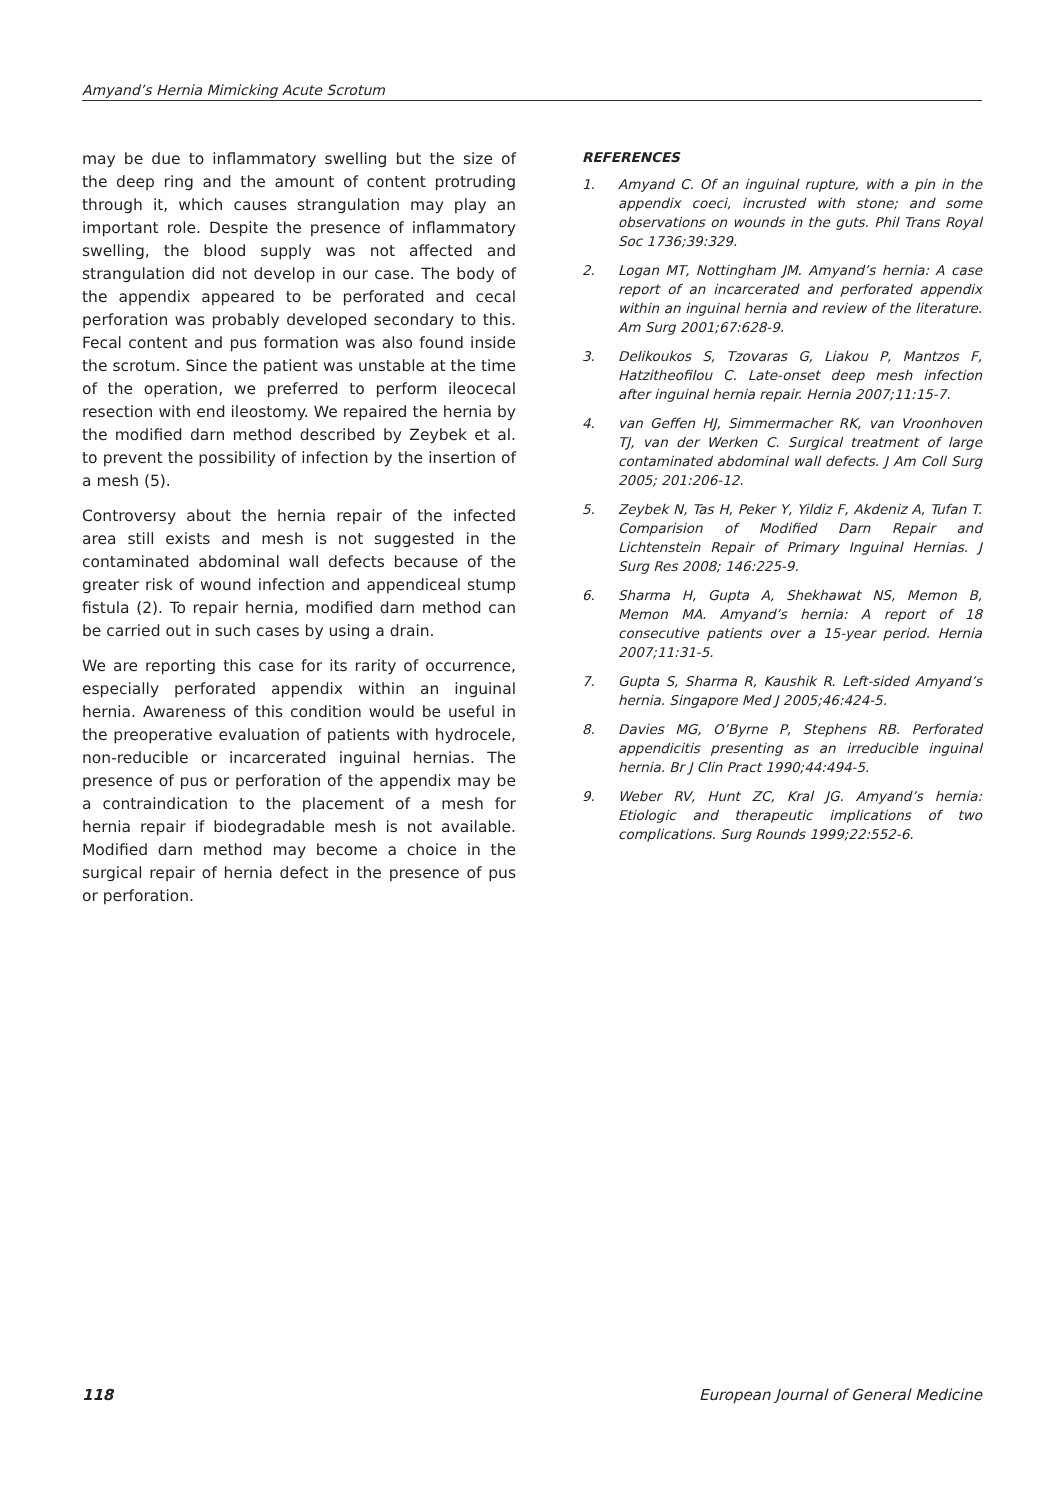Amyand’s Hernia Mimicking Acute Scrotum
may be due to inflammatory swelling but the size of the deep ring and the amount of content protruding through it, which causes strangulation may play an important role. Despite the presence of inflammatory swelling, the blood supply was not affected and strangulation did not develop in our case. The body of the appendix appeared to be perforated and cecal perforation was probably developed secondary to this. Fecal content and pus formation was also found inside the scrotum. Since the patient was unstable at the time of the operation, we preferred to perform ileocecal resection with end ileostomy. We repaired the hernia by the modified darn method described by Zeybek et al. to prevent the possibility of infection by the insertion of a mesh (5).
Controversy about the hernia repair of the infected area still exists and mesh is not suggested in the contaminated abdominal wall defects because of the greater risk of wound infection and appendiceal stump fistula (2). To repair hernia, modified darn method can be carried out in such cases by using a drain.
We are reporting this case for its rarity of occurrence, especially perforated appendix within an inguinal hernia. Awareness of this condition would be useful in the preoperative evaluation of patients with hydrocele, non-reducible or incarcerated inguinal hernias. The presence of pus or perforation of the appendix may be a contraindication to the placement of a mesh for hernia repair if biodegradable mesh is not available. Modified darn method may become a choice in the surgical repair of hernia defect in the presence of pus or perforation.
REFERENCES
1. Amyand C. Of an inguinal rupture, with a pin in the appendix coeci, incrusted with stone; and some observations on wounds in the guts. Phil Trans Royal Soc 1736;39:329.
2. Logan MT, Nottingham JM. Amyand’s hernia: A case report of an incarcerated and perforated appendix within an inguinal hernia and review of the literature. Am Surg 2001;67:628-9.
3. Delikoukos S, Tzovaras G, Liakou P, Mantzos F, Hatzitheofilou C. Late-onset deep mesh infection after inguinal hernia repair. Hernia 2007;11:15-7.
4. van Geffen HJ, Simmermacher RK, van Vroonhoven TJ, van der Werken C. Surgical treatment of large contaminated abdominal wall defects. J Am Coll Surg 2005; 201:206-12.
5. Zeybek N, Tas H, Peker Y, Yildiz F, Akdeniz A, Tufan T. Comparision of Modified Darn Repair and Lichtenstein Repair of Primary Inguinal Hernias. J Surg Res 2008; 146:225-9.
6. Sharma H, Gupta A, Shekhawat NS, Memon B, Memon MA. Amyand’s hernia: A report of 18 consecutive patients over a 15-year period. Hernia 2007;11:31-5.
7. Gupta S, Sharma R, Kaushik R. Left-sided Amyand’s hernia. Singapore Med J 2005;46:424-5.
8. Davies MG, O’Byrne P, Stephens RB. Perforated appendicitis presenting as an irreducible inguinal hernia. Br J Clin Pract 1990;44:494-5.
9. Weber RV, Hunt ZC, Kral JG. Amyand’s hernia: Etiologic and therapeutic implications of two complications. Surg Rounds 1999;22:552-6.
118 European Journal of General Medicine